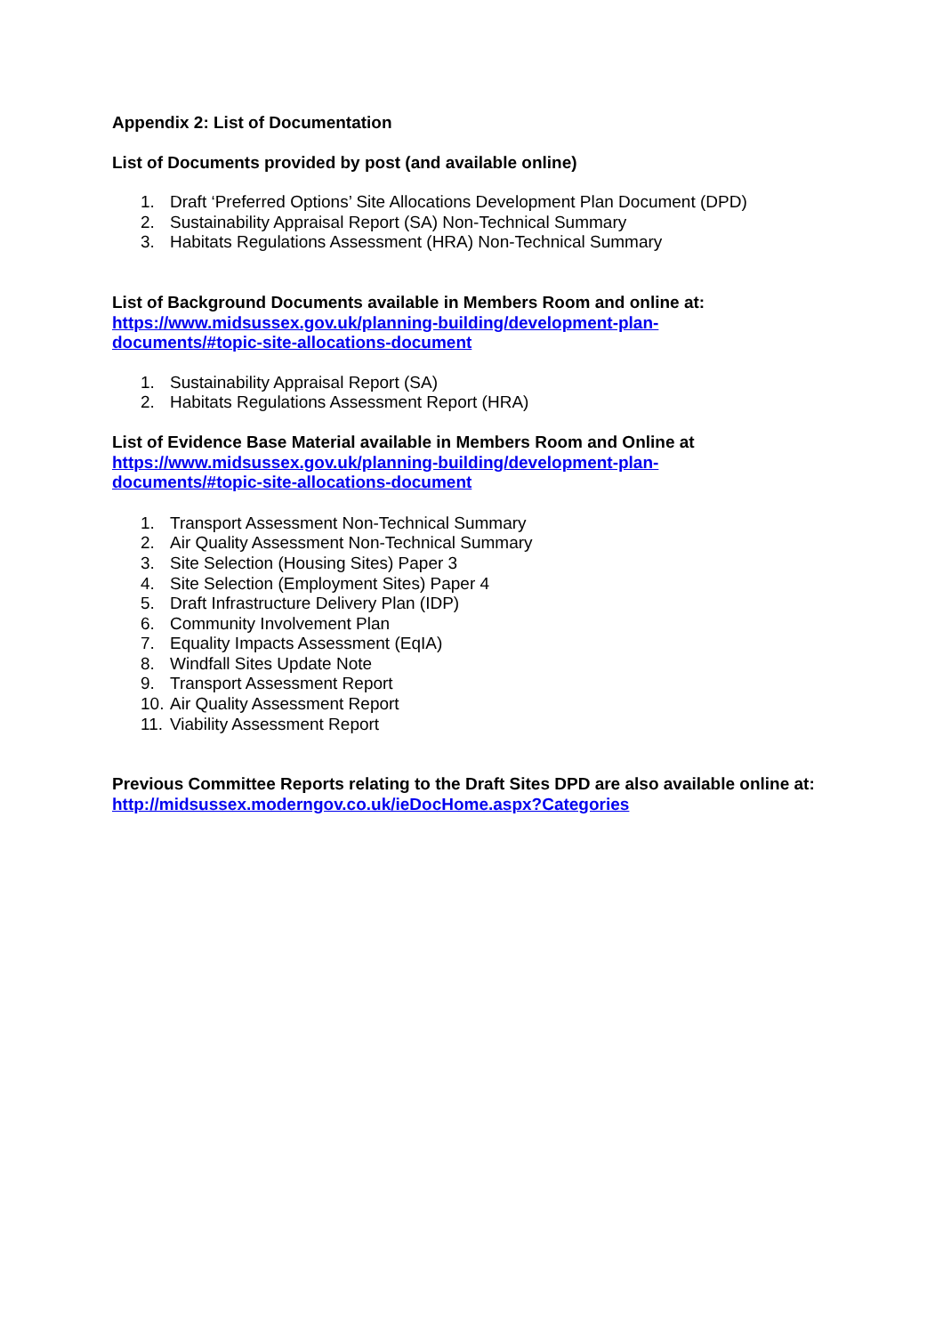Appendix 2: List of Documentation
List of Documents provided by post (and available online)
1. Draft ‘Preferred Options’ Site Allocations Development Plan Document (DPD)
2. Sustainability Appraisal Report (SA) Non-Technical Summary
3. Habitats Regulations Assessment (HRA) Non-Technical Summary
List of Background Documents available in Members Room and online at:
https://www.midsussex.gov.uk/planning-building/development-plan-
documents/#topic-site-allocations-document
1. Sustainability Appraisal Report (SA)
2. Habitats Regulations Assessment Report (HRA)
List of Evidence Base Material available in Members Room and Online at
https://www.midsussex.gov.uk/planning-building/development-plan-
documents/#topic-site-allocations-document
1. Transport Assessment Non-Technical Summary
2. Air Quality Assessment Non-Technical Summary
3. Site Selection (Housing Sites) Paper 3
4. Site Selection (Employment Sites) Paper 4
5. Draft Infrastructure Delivery Plan (IDP)
6. Community Involvement Plan
7. Equality Impacts Assessment (EqIA)
8. Windfall Sites Update Note
9. Transport Assessment Report
10. Air Quality Assessment Report
11. Viability Assessment Report
Previous Committee Reports relating to the Draft Sites DPD are also available online at: http://midsussex.moderngov.co.uk/ieDocHome.aspx?Categories